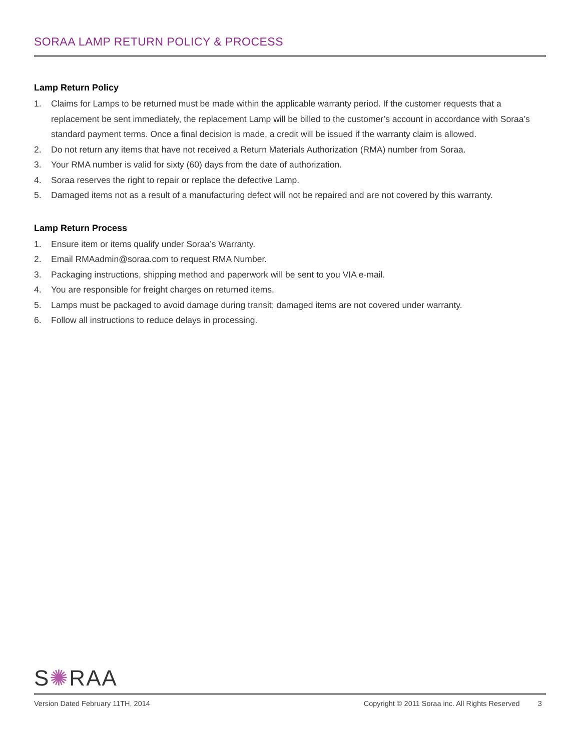SORAA LAMP RETURN POLICY & PROCESS
Lamp Return Policy
1. Claims for Lamps to be returned must be made within the applicable warranty period. If the customer requests that a replacement be sent immediately, the replacement Lamp will be billed to the customer’s account in accordance with Soraa’s standard payment terms. Once a final decision is made, a credit will be issued if the warranty claim is allowed.
2. Do not return any items that have not received a Return Materials Authorization (RMA) number from Soraa.
3. Your RMA number is valid for sixty (60) days from the date of authorization.
4. Soraa reserves the right to repair or replace the defective Lamp.
5. Damaged items not as a result of a manufacturing defect will not be repaired and are not covered by this warranty.
Lamp Return Process
1. Ensure item or items qualify under Soraa’s Warranty.
2. Email RMAadmin@soraa.com to request RMA Number.
3. Packaging instructions, shipping method and paperwork will be sent to you VIA e-mail.
4. You are responsible for freight charges on returned items.
5. Lamps must be packaged to avoid damage during transit; damaged items are not covered under warranty.
6. Follow all instructions to reduce delays in processing.
S✺RAA
Version Dated February 11TH, 2014 Copyright © 2011 Soraa inc. All Rights Reserved 3